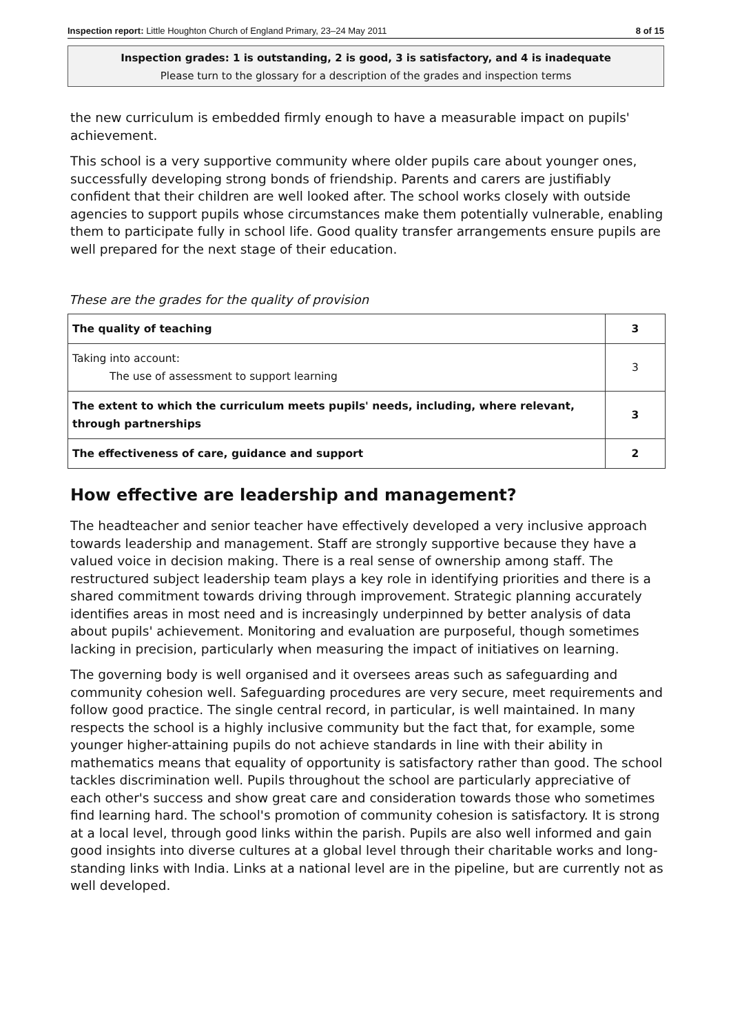Inspection report: Little Houghton Church of England Primary, 23–24 May 2011 8 of 15
Inspection grades: 1 is outstanding, 2 is good, 3 is satisfactory, and 4 is inadequate
Please turn to the glossary for a description of the grades and inspection terms
the new curriculum is embedded firmly enough to have a measurable impact on pupils' achievement.
This school is a very supportive community where older pupils care about younger ones, successfully developing strong bonds of friendship. Parents and carers are justifiably confident that their children are well looked after. The school works closely with outside agencies to support pupils whose circumstances make them potentially vulnerable, enabling them to participate fully in school life. Good quality transfer arrangements ensure pupils are well prepared for the next stage of their education.
These are the grades for the quality of provision
| The quality of teaching | 3 |
| Taking into account: The use of assessment to support learning | 3 |
| The extent to which the curriculum meets pupils' needs, including, where relevant, through partnerships | 3 |
| The effectiveness of care, guidance and support | 2 |
How effective are leadership and management?
The headteacher and senior teacher have effectively developed a very inclusive approach towards leadership and management. Staff are strongly supportive because they have a valued voice in decision making. There is a real sense of ownership among staff. The restructured subject leadership team plays a key role in identifying priorities and there is a shared commitment towards driving through improvement. Strategic planning accurately identifies areas in most need and is increasingly underpinned by better analysis of data about pupils' achievement. Monitoring and evaluation are purposeful, though sometimes lacking in precision, particularly when measuring the impact of initiatives on learning.
The governing body is well organised and it oversees areas such as safeguarding and community cohesion well. Safeguarding procedures are very secure, meet requirements and follow good practice. The single central record, in particular, is well maintained. In many respects the school is a highly inclusive community but the fact that, for example, some younger higher-attaining pupils do not achieve standards in line with their ability in mathematics means that equality of opportunity is satisfactory rather than good. The school tackles discrimination well. Pupils throughout the school are particularly appreciative of each other's success and show great care and consideration towards those who sometimes find learning hard. The school's promotion of community cohesion is satisfactory. It is strong at a local level, through good links within the parish. Pupils are also well informed and gain good insights into diverse cultures at a global level through their charitable works and long-standing links with India. Links at a national level are in the pipeline, but are currently not as well developed.